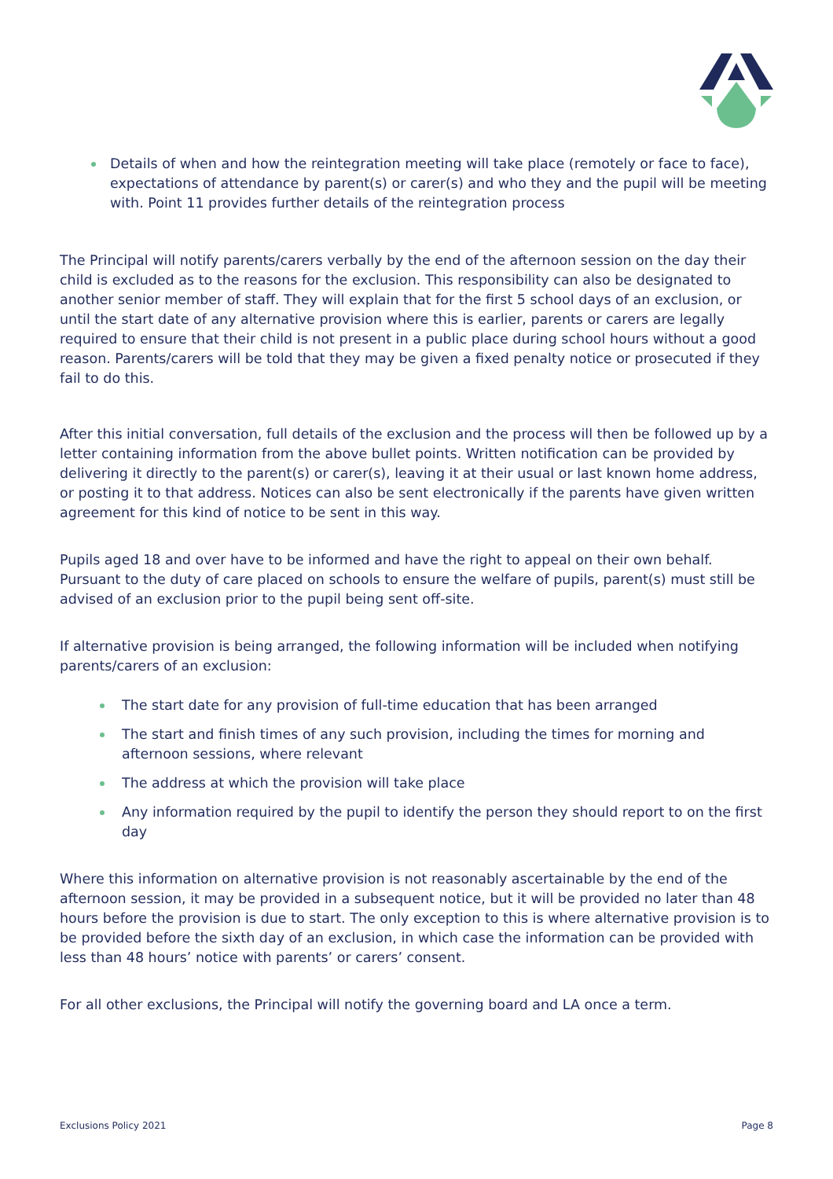Details of when and how the reintegration meeting will take place (remotely or face to face), expectations of attendance by parent(s) or carer(s) and who they and the pupil will be meeting with. Point 11 provides further details of the reintegration process
The Principal will notify parents/carers verbally by the end of the afternoon session on the day their child is excluded as to the reasons for the exclusion. This responsibility can also be designated to another senior member of staff. They will explain that for the first 5 school days of an exclusion, or until the start date of any alternative provision where this is earlier, parents or carers are legally required to ensure that their child is not present in a public place during school hours without a good reason. Parents/carers will be told that they may be given a fixed penalty notice or prosecuted if they fail to do this.
After this initial conversation, full details of the exclusion and the process will then be followed up by a letter containing information from the above bullet points. Written notification can be provided by delivering it directly to the parent(s) or carer(s), leaving it at their usual or last known home address, or posting it to that address. Notices can also be sent electronically if the parents have given written agreement for this kind of notice to be sent in this way.
Pupils aged 18 and over have to be informed and have the right to appeal on their own behalf. Pursuant to the duty of care placed on schools to ensure the welfare of pupils, parent(s) must still be advised of an exclusion prior to the pupil being sent off-site.
If alternative provision is being arranged, the following information will be included when notifying parents/carers of an exclusion:
The start date for any provision of full-time education that has been arranged
The start and finish times of any such provision, including the times for morning and afternoon sessions, where relevant
The address at which the provision will take place
Any information required by the pupil to identify the person they should report to on the first day
Where this information on alternative provision is not reasonably ascertainable by the end of the afternoon session, it may be provided in a subsequent notice, but it will be provided no later than 48 hours before the provision is due to start. The only exception to this is where alternative provision is to be provided before the sixth day of an exclusion, in which case the information can be provided with less than 48 hours’ notice with parents’ or carers’ consent.
For all other exclusions, the Principal will notify the governing board and LA once a term.
Exclusions Policy 2021 Page 8